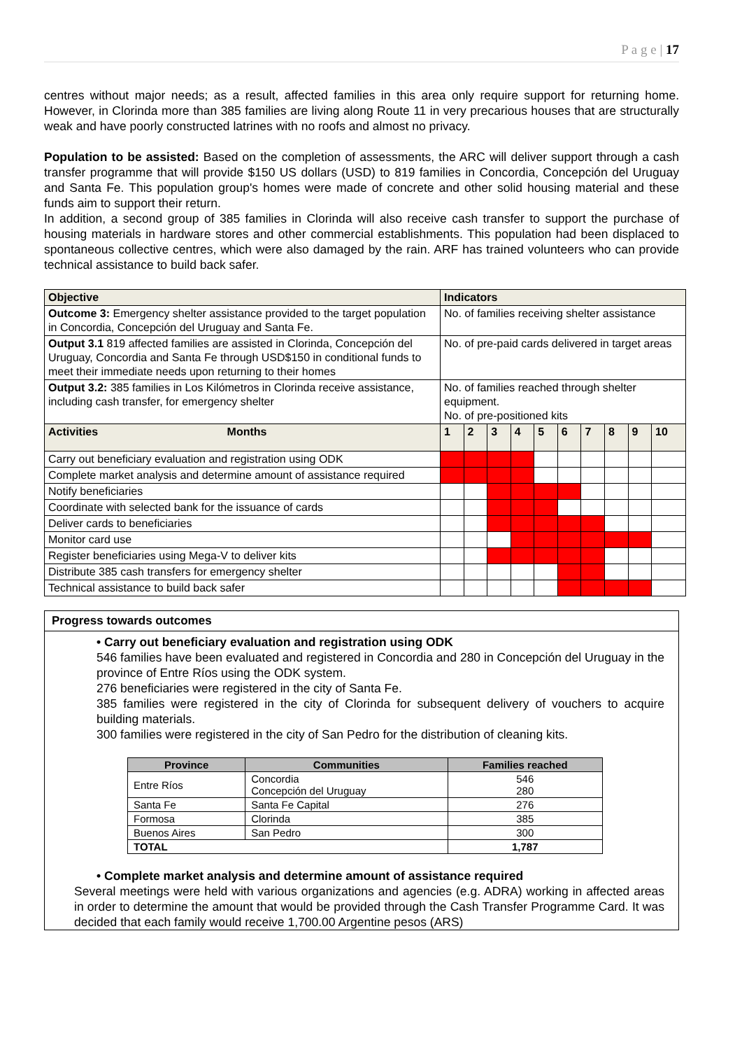P a g e | 17
centres without major needs; as a result, affected families in this area only require support for returning home. However, in Clorinda more than 385 families are living along Route 11 in very precarious houses that are structurally weak and have poorly constructed latrines with no roofs and almost no privacy.
Population to be assisted: Based on the completion of assessments, the ARC will deliver support through a cash transfer programme that will provide $150 US dollars (USD) to 819 families in Concordia, Concepción del Uruguay and Santa Fe. This population group's homes were made of concrete and other solid housing material and these funds aim to support their return.
In addition, a second group of 385 families in Clorinda will also receive cash transfer to support the purchase of housing materials in hardware stores and other commercial establishments. This population had been displaced to spontaneous collective centres, which were also damaged by the rain. ARF has trained volunteers who can provide technical assistance to build back safer.
| Objective | Indicators | | | | | | | | | |
| --- | --- | --- | --- | --- | --- | --- | --- | --- | --- | --- |
| Outcome 3: Emergency shelter assistance provided to the target population in Concordia, Concepción del Uruguay and Santa Fe. | No. of families receiving shelter assistance | | | | | | | | | |
| Output 3.1 819 affected families are assisted in Clorinda, Concepción del Uruguay, Concordia and Santa Fe through USD$150 in conditional funds to meet their immediate needs upon returning to their homes | No. of pre-paid cards delivered in target areas | | | | | | | | | |
| Output 3.2: 385 families in Los Kilómetros in Clorinda receive assistance, including cash transfer, for emergency shelter | No. of families reached through shelter equipment. No. of pre-positioned kits | | | | | | | | | |
| Activities Months | 1 | 2 | 3 | 4 | 5 | 6 | 7 | 8 | 9 | 10 |
| Carry out beneficiary evaluation and registration using ODK | | | | | | | | | | |
| Complete market analysis and determine amount of assistance required | | | | | | | | | | |
| Notify beneficiaries | | | | | | | | | | |
| Coordinate with selected bank for the issuance of cards | | | | | | | | | | |
| Deliver cards to beneficiaries | | | | | | | | | | |
| Monitor card use | | | | | | | | | | |
| Register beneficiaries using Mega-V to deliver kits | | | | | | | | | | |
| Distribute 385 cash transfers for emergency shelter | | | | | | | | | | |
| Technical assistance to build back safer | | | | | | | | | | |
Progress towards outcomes
• Carry out beneficiary evaluation and registration using ODK
546 families have been evaluated and registered in Concordia and 280 in Concepción del Uruguay in the province of Entre Ríos using the ODK system.
276 beneficiaries were registered in the city of Santa Fe.
385 families were registered in the city of Clorinda for subsequent delivery of vouchers to acquire building materials.
300 families were registered in the city of San Pedro for the distribution of cleaning kits.
| Province | Communities | Families reached |
| --- | --- | --- |
| Entre Ríos | Concordia Concepción del Uruguay | 546 280 |
| Santa Fe | Santa Fe Capital | 276 |
| Formosa | Clorinda | 385 |
| Buenos Aires | San Pedro | 300 |
| TOTAL | | 1,787 |
• Complete market analysis and determine amount of assistance required
Several meetings were held with various organizations and agencies (e.g. ADRA) working in affected areas in order to determine the amount that would be provided through the Cash Transfer Programme Card. It was decided that each family would receive 1,700.00 Argentine pesos (ARS)